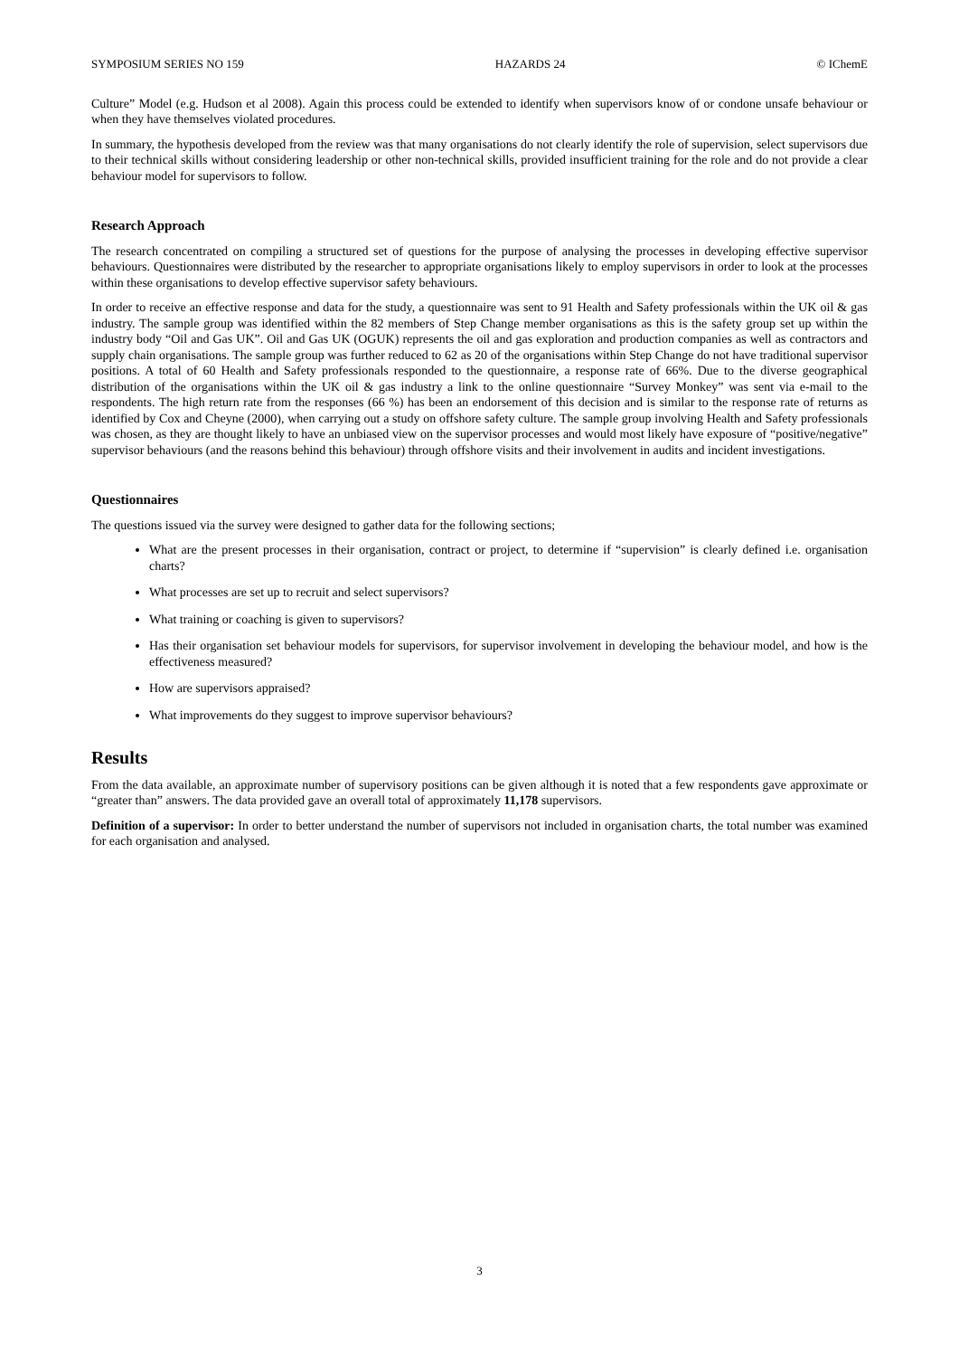SYMPOSIUM SERIES NO 159 HAZARDS 24 © IChemE
Culture” Model (e.g. Hudson et al 2008). Again this process could be extended to identify when supervisors know of or condone unsafe behaviour or when they have themselves violated procedures.
In summary, the hypothesis developed from the review was that many organisations do not clearly identify the role of supervision, select supervisors due to their technical skills without considering leadership or other non-technical skills, provided insufficient training for the role and do not provide a clear behaviour model for supervisors to follow.
Research Approach
The research concentrated on compiling a structured set of questions for the purpose of analysing the processes in developing effective supervisor behaviours. Questionnaires were distributed by the researcher to appropriate organisations likely to employ supervisors in order to look at the processes within these organisations to develop effective supervisor safety behaviours.
In order to receive an effective response and data for the study, a questionnaire was sent to 91 Health and Safety professionals within the UK oil & gas industry. The sample group was identified within the 82 members of Step Change member organisations as this is the safety group set up within the industry body “Oil and Gas UK”. Oil and Gas UK (OGUK) represents the oil and gas exploration and production companies as well as contractors and supply chain organisations. The sample group was further reduced to 62 as 20 of the organisations within Step Change do not have traditional supervisor positions. A total of 60 Health and Safety professionals responded to the questionnaire, a response rate of 66%. Due to the diverse geographical distribution of the organisations within the UK oil & gas industry a link to the online questionnaire “Survey Monkey” was sent via e-mail to the respondents. The high return rate from the responses (66 %) has been an endorsement of this decision and is similar to the response rate of returns as identified by Cox and Cheyne (2000), when carrying out a study on offshore safety culture. The sample group involving Health and Safety professionals was chosen, as they are thought likely to have an unbiased view on the supervisor processes and would most likely have exposure of “positive/negative” supervisor behaviours (and the reasons behind this behaviour) through offshore visits and their involvement in audits and incident investigations.
Questionnaires
The questions issued via the survey were designed to gather data for the following sections;
What are the present processes in their organisation, contract or project, to determine if “supervision” is clearly defined i.e. organisation charts?
What processes are set up to recruit and select supervisors?
What training or coaching is given to supervisors?
Has their organisation set behaviour models for supervisors, for supervisor involvement in developing the behaviour model, and how is the effectiveness measured?
How are supervisors appraised?
What improvements do they suggest to improve supervisor behaviours?
Results
From the data available, an approximate number of supervisory positions can be given although it is noted that a few respondents gave approximate or “greater than” answers. The data provided gave an overall total of approximately 11,178 supervisors.
Definition of a supervisor: In order to better understand the number of supervisors not included in organisation charts, the total number was examined for each organisation and analysed.
3